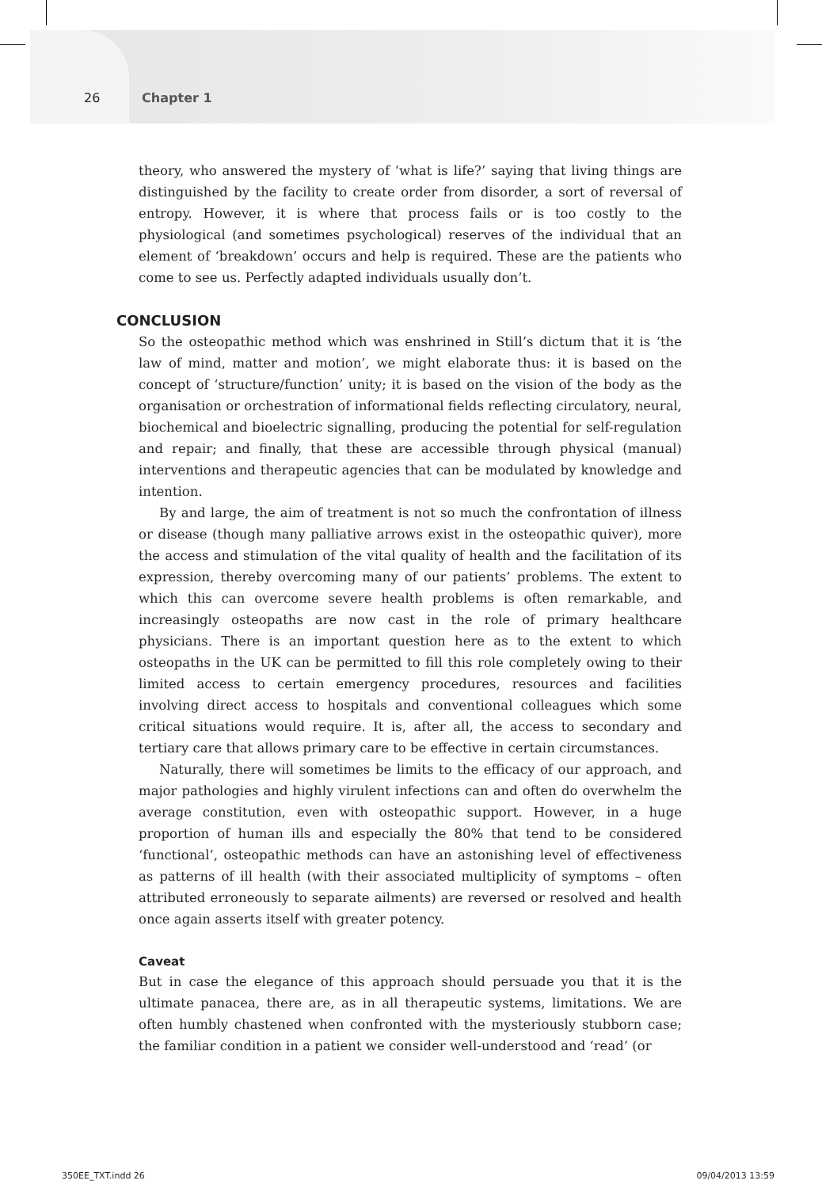26 Chapter 1
theory, who answered the mystery of ‘what is life?’ saying that living things are distinguished by the facility to create order from disorder, a sort of reversal of entropy. However, it is where that process fails or is too costly to the physiological (and sometimes psychological) reserves of the individual that an element of ‘breakdown’ occurs and help is required. These are the patients who come to see us. Perfectly adapted individuals usually don’t.
CONCLUSION
So the osteopathic method which was enshrined in Still’s dictum that it is ‘the law of mind, matter and motion’, we might elaborate thus: it is based on the concept of ‘structure/function’ unity; it is based on the vision of the body as the organisation or orchestration of informational fields reflecting circulatory, neural, biochemical and bioelectric signalling, producing the potential for self-regulation and repair; and finally, that these are accessible through physical (manual) interventions and therapeutic agencies that can be modulated by knowledge and intention.
By and large, the aim of treatment is not so much the confrontation of illness or disease (though many palliative arrows exist in the osteopathic quiver), more the access and stimulation of the vital quality of health and the facilitation of its expression, thereby overcoming many of our patients’ problems. The extent to which this can overcome severe health problems is often remarkable, and increasingly osteopaths are now cast in the role of primary healthcare physicians. There is an important question here as to the extent to which osteopaths in the UK can be permitted to fill this role completely owing to their limited access to certain emergency procedures, resources and facilities involving direct access to hospitals and conventional colleagues which some critical situations would require. It is, after all, the access to secondary and tertiary care that allows primary care to be effective in certain circumstances.
Naturally, there will sometimes be limits to the efficacy of our approach, and major pathologies and highly virulent infections can and often do overwhelm the average constitution, even with osteopathic support. However, in a huge proportion of human ills and especially the 80% that tend to be considered ‘functional’, osteopathic methods can have an astonishing level of effectiveness as patterns of ill health (with their associated multiplicity of symptoms – often attributed erroneously to separate ailments) are reversed or resolved and health once again asserts itself with greater potency.
Caveat
But in case the elegance of this approach should persuade you that it is the ultimate panacea, there are, as in all therapeutic systems, limitations. We are often humbly chastened when confronted with the mysteriously stubborn case; the familiar condition in a patient we consider well-understood and ‘read’ (or
350EE_TXT.indd 26 09/04/2013 13:59